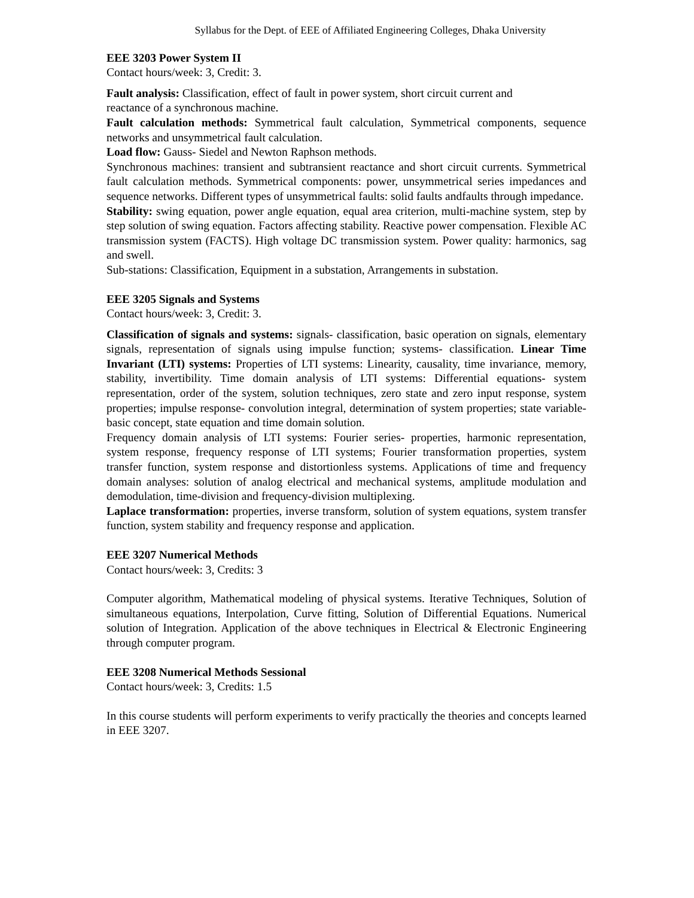Syllabus for the Dept. of EEE of Affiliated Engineering Colleges, Dhaka University
EEE 3203 Power System II
Contact hours/week: 3, Credit: 3.
Fault analysis: Classification, effect of fault in power system, short circuit current and
reactance of a synchronous machine.
Fault calculation methods: Symmetrical fault calculation, Symmetrical components, sequence networks and unsymmetrical fault calculation.
Load flow: Gauss- Siedel and Newton Raphson methods.
Synchronous machines: transient and subtransient reactance and short circuit currents. Symmetrical fault calculation methods. Symmetrical components: power, unsymmetrical series impedances and sequence networks. Different types of unsymmetrical faults: solid faults andfaults through impedance.
Stability: swing equation, power angle equation, equal area criterion, multi-machine system, step by step solution of swing equation. Factors affecting stability. Reactive power compensation. Flexible AC transmission system (FACTS). High voltage DC transmission system. Power quality: harmonics, sag and swell.
Sub-stations: Classification, Equipment in a substation, Arrangements in substation.
EEE 3205 Signals and Systems
Contact hours/week: 3, Credit: 3.
Classification of signals and systems: signals- classification, basic operation on signals, elementary signals, representation of signals using impulse function; systems- classification. Linear Time Invariant (LTI) systems: Properties of LTI systems: Linearity, causality, time invariance, memory, stability, invertibility. Time domain analysis of LTI systems: Differential equations- system representation, order of the system, solution techniques, zero state and zero input response, system properties; impulse response- convolution integral, determination of system properties; state variable- basic concept, state equation and time domain solution.
Frequency domain analysis of LTI systems: Fourier series- properties, harmonic representation, system response, frequency response of LTI systems; Fourier transformation properties, system transfer function, system response and distortionless systems. Applications of time and frequency domain analyses: solution of analog electrical and mechanical systems, amplitude modulation and demodulation, time-division and frequency-division multiplexing.
Laplace transformation: properties, inverse transform, solution of system equations, system transfer function, system stability and frequency response and application.
EEE 3207 Numerical Methods
Contact hours/week: 3, Credits: 3
Computer algorithm, Mathematical modeling of physical systems. Iterative Techniques, Solution of simultaneous equations, Interpolation, Curve fitting, Solution of Differential Equations. Numerical solution of Integration. Application of the above techniques in Electrical & Electronic Engineering through computer program.
EEE 3208 Numerical Methods Sessional
Contact hours/week: 3, Credits: 1.5
In this course students will perform experiments to verify practically the theories and concepts learned in EEE 3207.